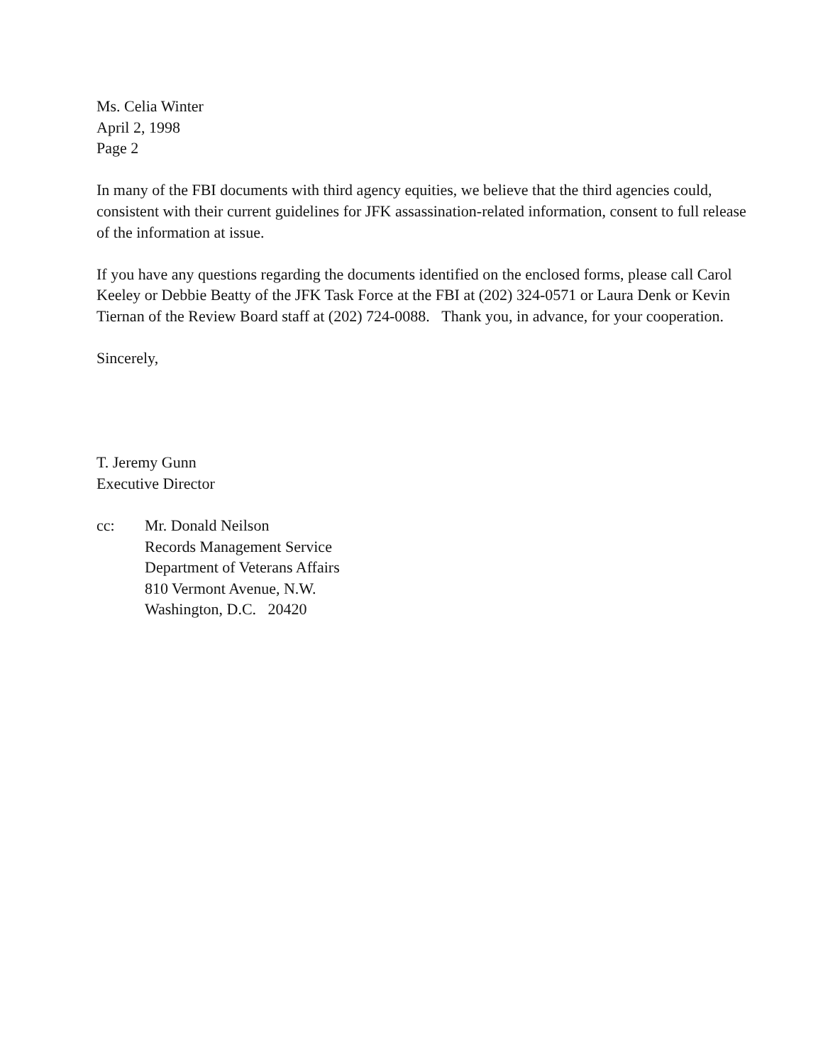Ms. Celia Winter
April 2, 1998
Page 2
In many of the FBI documents with third agency equities, we believe that the third agencies could, consistent with their current guidelines for JFK assassination-related information, consent to full release of the information at issue.
If you have any questions regarding the documents identified on the enclosed forms, please call Carol Keeley or Debbie Beatty of the JFK Task Force at the FBI at (202) 324-0571 or Laura Denk or Kevin Tiernan of the Review Board staff at (202) 724-0088. Thank you, in advance, for your cooperation.
Sincerely,
T. Jeremy Gunn
Executive Director
cc: Mr. Donald Neilson
Records Management Service
Department of Veterans Affairs
810 Vermont Avenue, N.W.
Washington, D.C. 20420